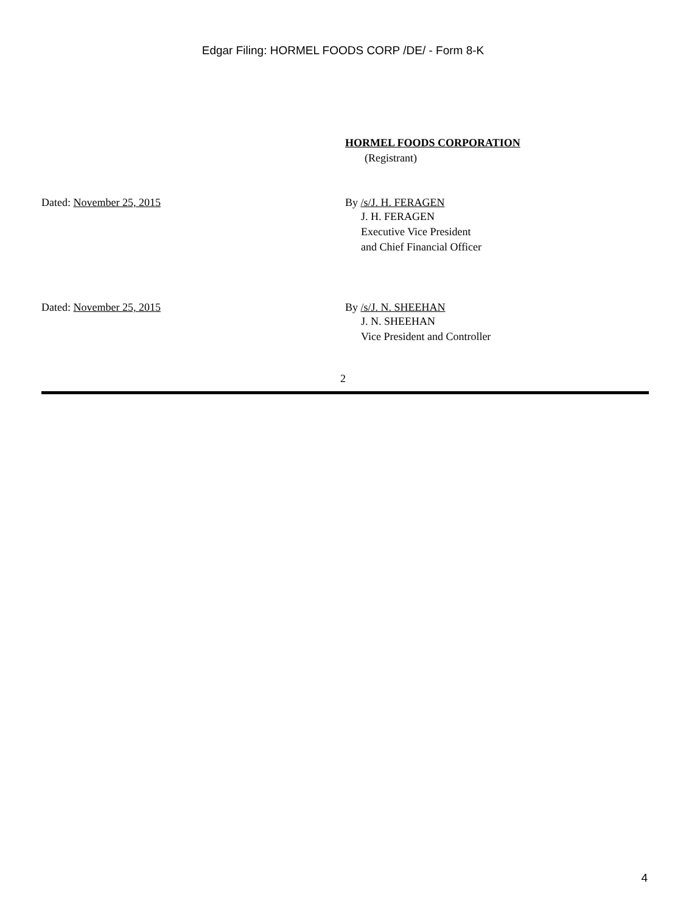Edgar Filing: HORMEL FOODS CORP /DE/ - Form 8-K
HORMEL FOODS CORPORATION
(Registrant)
Dated: November 25, 2015 By /s/J. H. FERAGEN
J. H. FERAGEN
Executive Vice President
and Chief Financial Officer
Dated: November 25, 2015 By /s/J. N. SHEEHAN
J. N. SHEEHAN
Vice President and Controller
2
4